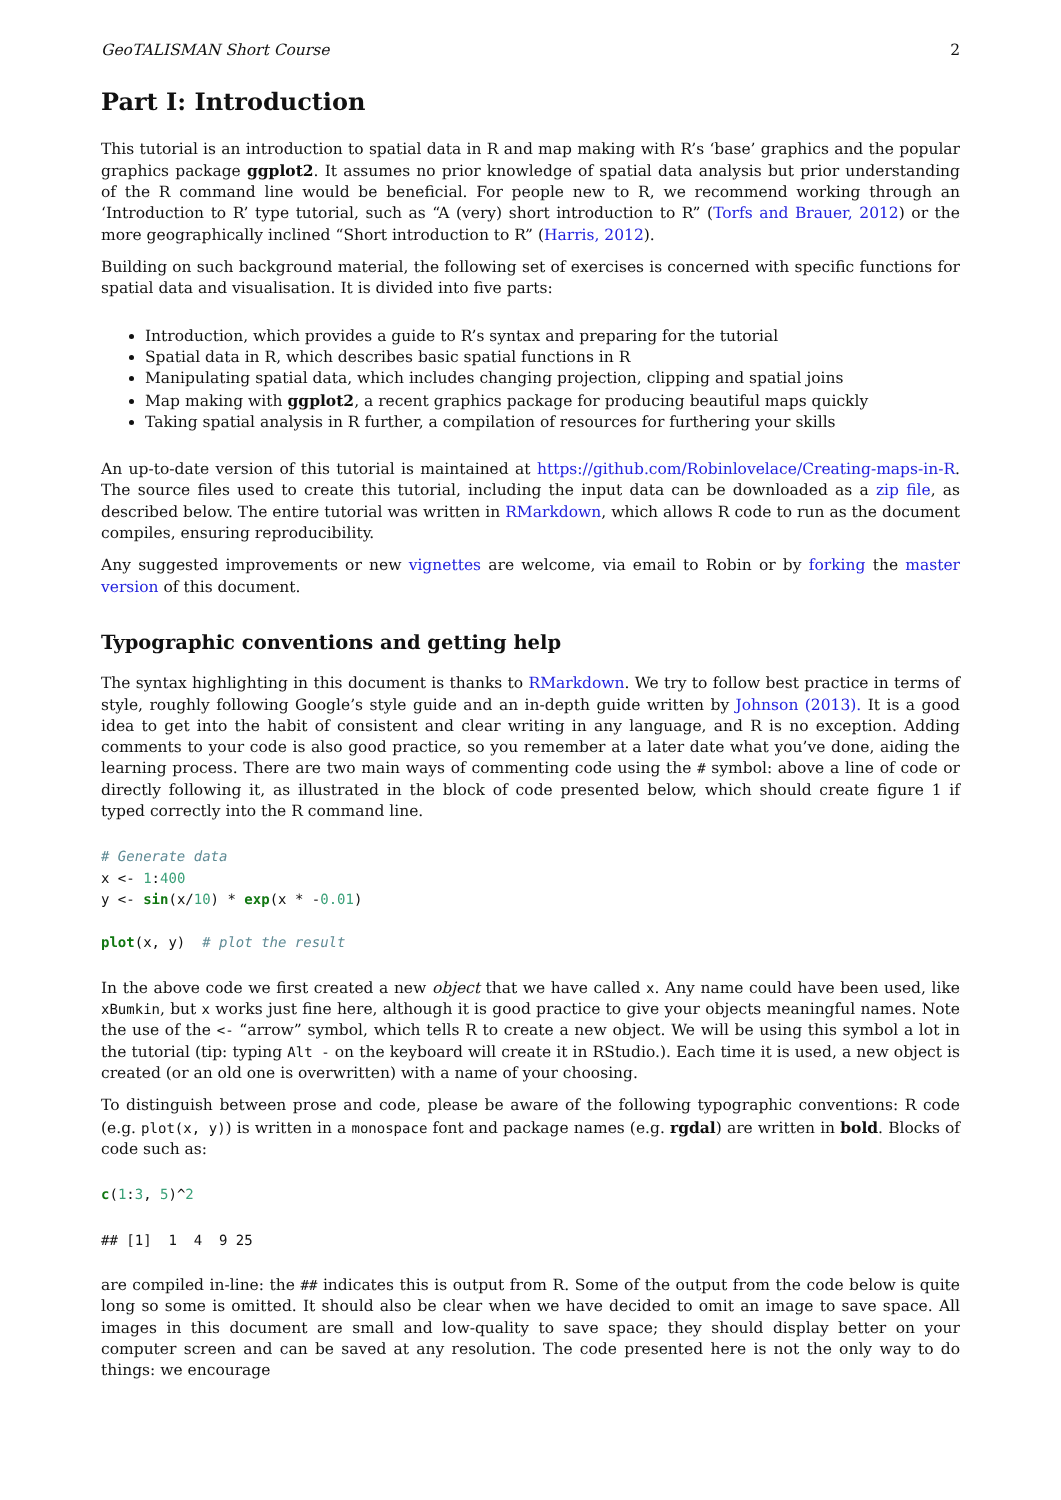GeoTALISMAN Short Course 2
Part I: Introduction
This tutorial is an introduction to spatial data in R and map making with R’s ‘base’ graphics and the popular graphics package ggplot2. It assumes no prior knowledge of spatial data analysis but prior understanding of the R command line would be beneficial. For people new to R, we recommend working through an ‘Introduction to R’ type tutorial, such as “A (very) short introduction to R” (Torfs and Brauer, 2012) or the more geographically inclined “Short introduction to R” (Harris, 2012).
Building on such background material, the following set of exercises is concerned with specific functions for spatial data and visualisation. It is divided into five parts:
Introduction, which provides a guide to R’s syntax and preparing for the tutorial
Spatial data in R, which describes basic spatial functions in R
Manipulating spatial data, which includes changing projection, clipping and spatial joins
Map making with ggplot2, a recent graphics package for producing beautiful maps quickly
Taking spatial analysis in R further, a compilation of resources for furthering your skills
An up-to-date version of this tutorial is maintained at https://github.com/Robinlovelace/Creating-maps-in-R. The source files used to create this tutorial, including the input data can be downloaded as a zip file, as described below. The entire tutorial was written in RMarkdown, which allows R code to run as the document compiles, ensuring reproducibility.
Any suggested improvements or new vignettes are welcome, via email to Robin or by forking the master version of this document.
Typographic conventions and getting help
The syntax highlighting in this document is thanks to RMarkdown. We try to follow best practice in terms of style, roughly following Google’s style guide and an in-depth guide written by Johnson (2013). It is a good idea to get into the habit of consistent and clear writing in any language, and R is no exception. Adding comments to your code is also good practice, so you remember at a later date what you’ve done, aiding the learning process. There are two main ways of commenting code using the # symbol: above a line of code or directly following it, as illustrated in the block of code presented below, which should create figure 1 if typed correctly into the R command line.
# Generate data
x <- 1:400
y <- sin(x/10) * exp(x * -0.01)

plot(x, y)  # plot the result
In the above code we first created a new object that we have called x. Any name could have been used, like xBumkin, but x works just fine here, although it is good practice to give your objects meaningful names. Note the use of the <- “arrow” symbol, which tells R to create a new object. We will be using this symbol a lot in the tutorial (tip: typing Alt - on the keyboard will create it in RStudio.). Each time it is used, a new object is created (or an old one is overwritten) with a name of your choosing.
To distinguish between prose and code, please be aware of the following typographic conventions: R code (e.g. plot(x, y)) is written in a monospace font and package names (e.g. rgdal) are written in bold. Blocks of code such as:
c(1:3, 5)^2
## [1]  1  4  9 25
are compiled in-line: the ## indicates this is output from R. Some of the output from the code below is quite long so some is omitted. It should also be clear when we have decided to omit an image to save space. All images in this document are small and low-quality to save space; they should display better on your computer screen and can be saved at any resolution. The code presented here is not the only way to do things: we encourage